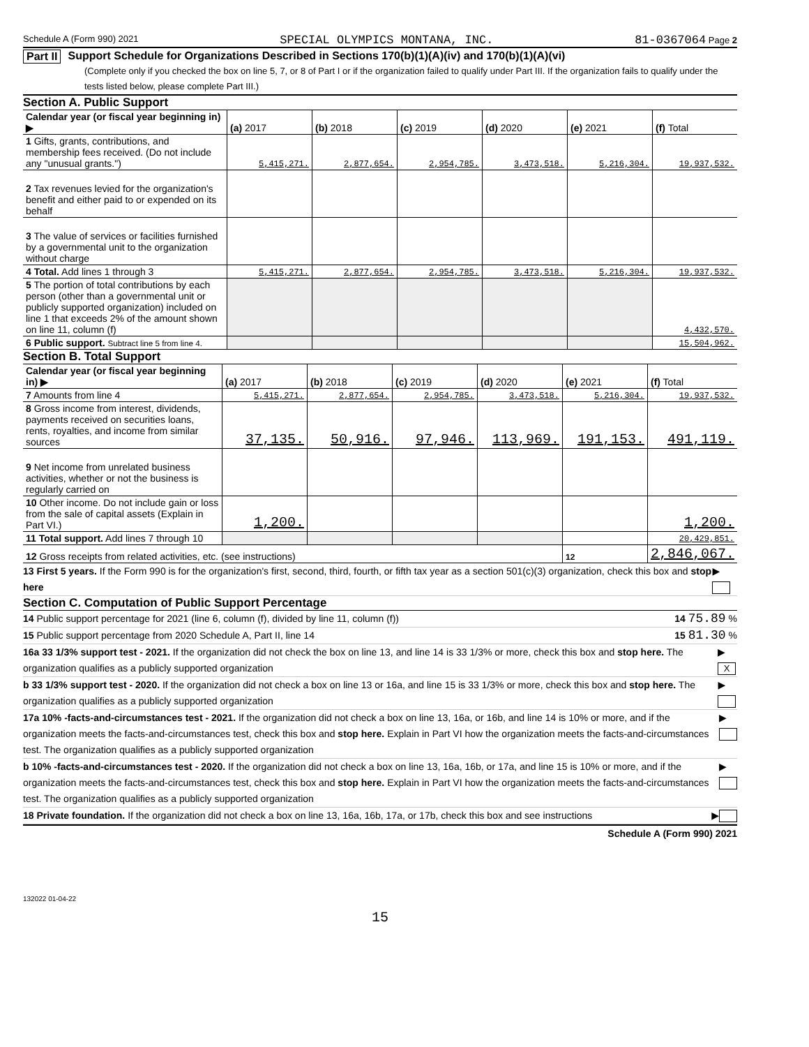Schedule A (Form 990) 2021 SPECIAL OLYMPICS MONTANA, INC. 81-0367064 Page 2
Part II Support Schedule for Organizations Described in Sections 170(b)(1)(A)(iv) and 170(b)(1)(A)(vi)
(Complete only if you checked the box on line 5, 7, or 8 of Part I or if the organization failed to qualify under Part III. If the organization fails to qualify under the tests listed below, please complete Part III.)
Section A. Public Support
| Calendar year (or fiscal year beginning in) ▶ | (a) 2017 | (b) 2018 | (c) 2019 | (d) 2020 | (e) 2021 | (f) Total |
| 1 Gifts, grants, contributions, and membership fees received. (Do not include any "unusual grants.") | 5,415,271. | 2,877,654. | 2,954,785. | 3,473,518. | 5,216,304. | 19,937,532. |
| 2 Tax revenues levied for the organization's benefit and either paid to or expended on its behalf | | | | | | |
| 3 The value of services or facilities furnished by a governmental unit to the organization without charge | | | | | | |
| 4 Total. Add lines 1 through 3 | 5,415,271. | 2,877,654. | 2,954,785. | 3,473,518. | 5,216,304. | 19,937,532. |
| 5 The portion of total contributions by each person (other than a governmental unit or publicly supported organization) included on line 1 that exceeds 2% of the amount shown on line 11, column (f) | | | | | | 4,432,570. |
| 6 Public support. Subtract line 5 from line 4. | | | | | | 15,504,962. |
Section B. Total Support
| Calendar year (or fiscal year beginning in) ▶ | (a) 2017 | (b) 2018 | (c) 2019 | (d) 2020 | (e) 2021 | (f) Total |
| 7 Amounts from line 4 | 5,415,271. | 2,877,654. | 2,954,785. | 3,473,518. | 5,216,304. | 19,937,532. |
| 8 Gross income from interest, dividends, payments received on securities loans, rents, royalties, and income from similar sources | 37,135. | 50,916. | 97,946. | 113,969. | 191,153. | 491,119. |
| 9 Net income from unrelated business activities, whether or not the business is regularly carried on | | | | | | |
| 10 Other income. Do not include gain or loss from the sale of capital assets (Explain in Part VI.) | 1,200. | | | | | 1,200. |
| 11 Total support. Add lines 7 through 10 | | | | | | 20,429,851. |
| 12 Gross receipts from related activities, etc. (see instructions) | | | | | 12 | 2,846,067. |
13 First 5 years. If the Form 990 is for the organization's first, second, third, fourth, or fifth tax year as a section 501(c)(3) organization, check this box and stop here ▶
Section C. Computation of Public Support Percentage
14 Public support percentage for 2021 (line 6, column (f), divided by line 11, column (f)) 14 75.89 %
15 Public support percentage from 2020 Schedule A, Part II, line 14 15 81.30 %
16a 33 1/3% support test - 2021. If the organization did not check the box on line 13, and line 14 is 33 1/3% or more, check this box and stop here. The organization qualifies as a publicly supported organization ▶ X
b 33 1/3% support test - 2020. If the organization did not check a box on line 13 or 16a, and line 15 is 33 1/3% or more, check this box and stop here. The organization qualifies as a publicly supported organization ▶
17a 10% -facts-and-circumstances test - 2021. If the organization did not check a box on line 13, 16a, or 16b, and line 14 is 10% or more, and if the organization meets the facts-and-circumstances test, check this box and stop here. Explain in Part VI how the organization meets the facts-and-circumstances test. The organization qualifies as a publicly supported organization ▶
b 10% -facts-and-circumstances test - 2020. If the organization did not check a box on line 13, 16a, 16b, or 17a, and line 15 is 10% or more, and if the organization meets the facts-and-circumstances test, check this box and stop here. Explain in Part VI how the organization meets the facts-and-circumstances test. The organization qualifies as a publicly supported organization ▶
18 Private foundation. If the organization did not check a box on line 13, 16a, 16b, 17a, or 17b, check this box and see instructions ▶
Schedule A (Form 990) 2021
132022 01-04-22
15